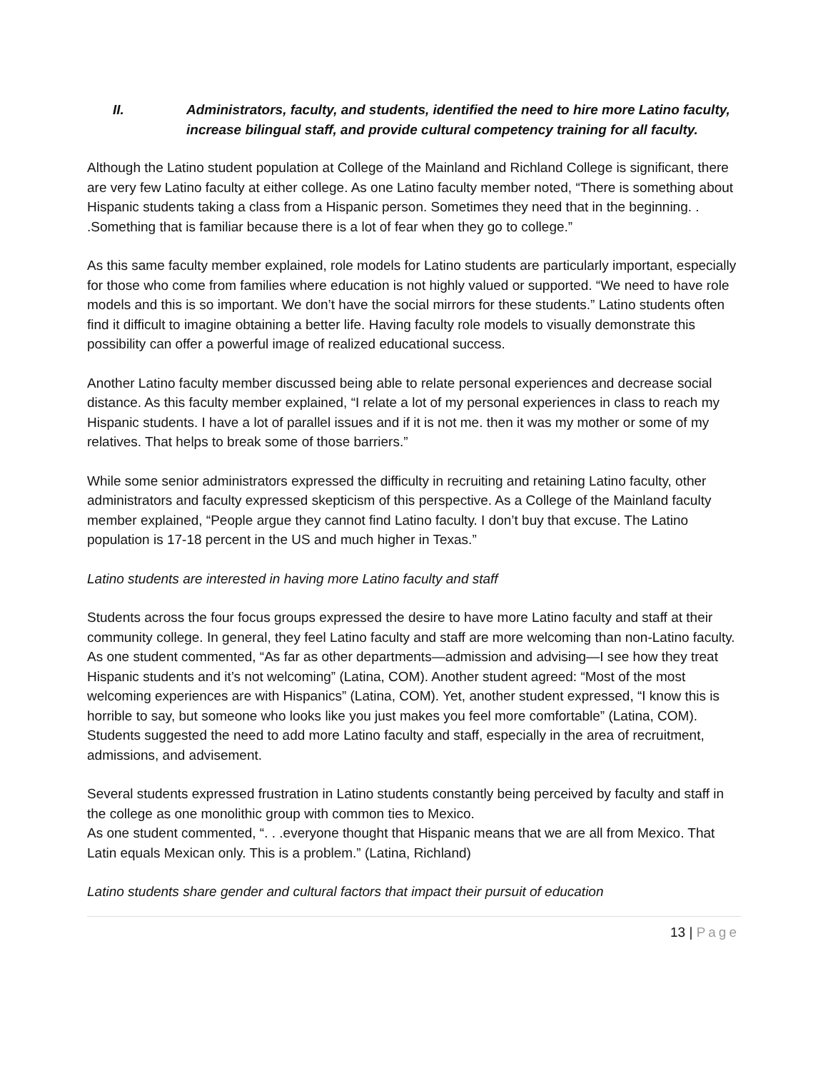II. Administrators, faculty, and students, identified the need to hire more Latino faculty, increase bilingual staff, and provide cultural competency training for all faculty.
Although the Latino student population at College of the Mainland and Richland College is significant, there are very few Latino faculty at either college. As one Latino faculty member noted, “There is something about Hispanic students taking a class from a Hispanic person. Sometimes they need that in the beginning. . .Something that is familiar because there is a lot of fear when they go to college.”
As this same faculty member explained, role models for Latino students are particularly important, especially for those who come from families where education is not highly valued or supported. “We need to have role models and this is so important. We don’t have the social mirrors for these students.” Latino students often find it difficult to imagine obtaining a better life. Having faculty role models to visually demonstrate this possibility can offer a powerful image of realized educational success.
Another Latino faculty member discussed being able to relate personal experiences and decrease social distance. As this faculty member explained, “I relate a lot of my personal experiences in class to reach my Hispanic students. I have a lot of parallel issues and if it is not me. then it was my mother or some of my relatives. That helps to break some of those barriers.”
While some senior administrators expressed the difficulty in recruiting and retaining Latino faculty, other administrators and faculty expressed skepticism of this perspective. As a College of the Mainland faculty member explained, “People argue they cannot find Latino faculty. I don’t buy that excuse. The Latino population is 17-18 percent in the US and much higher in Texas.”
Latino students are interested in having more Latino faculty and staff
Students across the four focus groups expressed the desire to have more Latino faculty and staff at their community college. In general, they feel Latino faculty and staff are more welcoming than non-Latino faculty. As one student commented, “As far as other departments—admission and advising—I see how they treat Hispanic students and it’s not welcoming” (Latina, COM). Another student agreed: “Most of the most welcoming experiences are with Hispanics” (Latina, COM). Yet, another student expressed, “I know this is horrible to say, but someone who looks like you just makes you feel more comfortable” (Latina, COM). Students suggested the need to add more Latino faculty and staff, especially in the area of recruitment, admissions, and advisement.
Several students expressed frustration in Latino students constantly being perceived by faculty and staff in the college as one monolithic group with common ties to Mexico.
As one student commented, “. . .everyone thought that Hispanic means that we are all from Mexico. That Latin equals Mexican only. This is a problem.” (Latina, Richland)
Latino students share gender and cultural factors that impact their pursuit of education
13 | Page